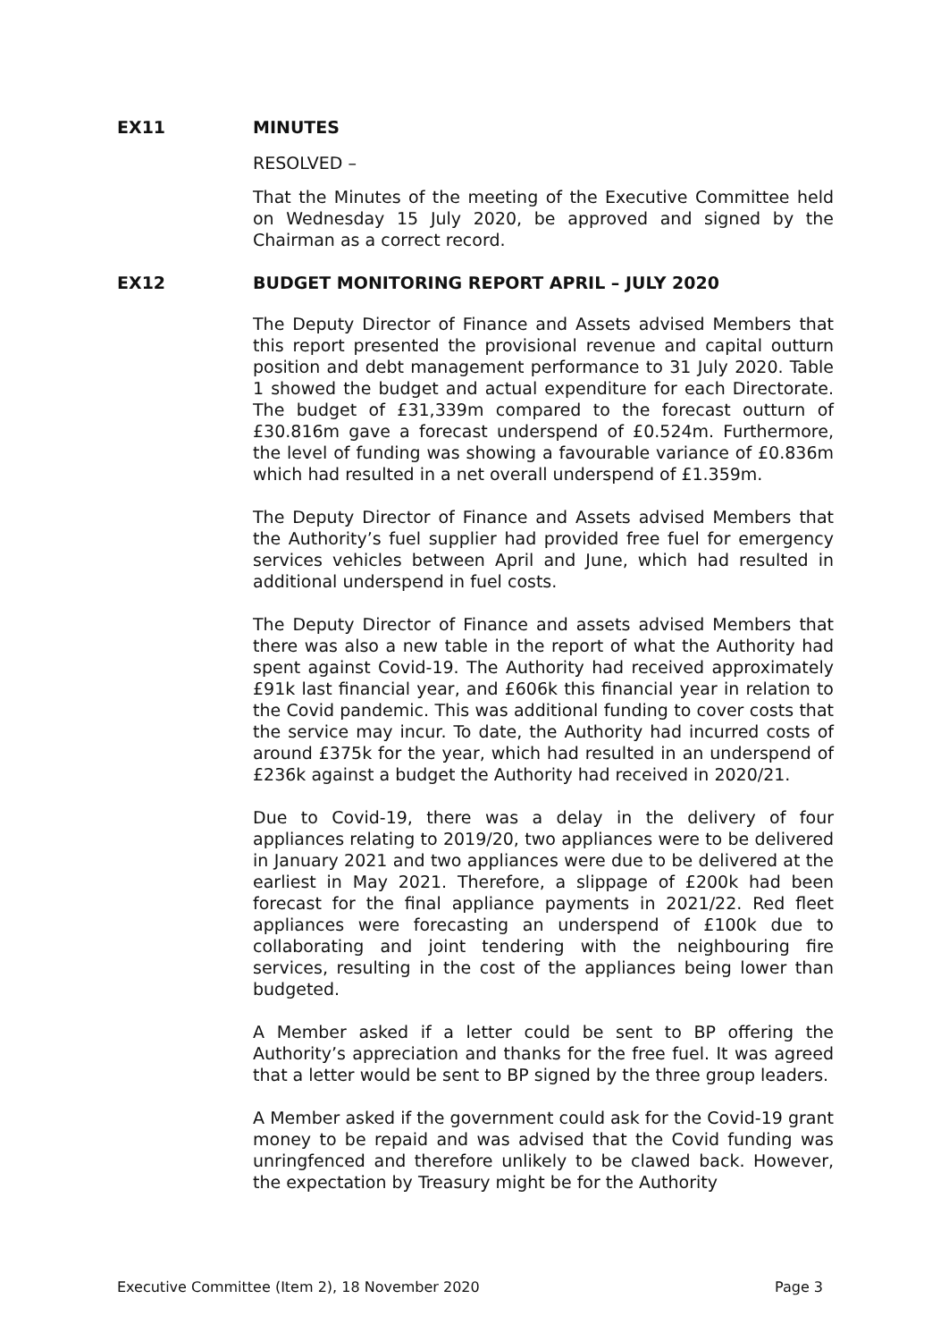EX11 MINUTES
RESOLVED –
That the Minutes of the meeting of the Executive Committee held on Wednesday 15 July 2020, be approved and signed by the Chairman as a correct record.
EX12 BUDGET MONITORING REPORT APRIL – JULY 2020
The Deputy Director of Finance and Assets advised Members that this report presented the provisional revenue and capital outturn position and debt management performance to 31 July 2020. Table 1 showed the budget and actual expenditure for each Directorate. The budget of £31,339m compared to the forecast outturn of £30.816m gave a forecast underspend of £0.524m. Furthermore, the level of funding was showing a favourable variance of £0.836m which had resulted in a net overall underspend of £1.359m.
The Deputy Director of Finance and Assets advised Members that the Authority’s fuel supplier had provided free fuel for emergency services vehicles between April and June, which had resulted in additional underspend in fuel costs.
The Deputy Director of Finance and assets advised Members that there was also a new table in the report of what the Authority had spent against Covid-19. The Authority had received approximately £91k last financial year, and £606k this financial year in relation to the Covid pandemic. This was additional funding to cover costs that the service may incur. To date, the Authority had incurred costs of around £375k for the year, which had resulted in an underspend of £236k against a budget the Authority had received in 2020/21.
Due to Covid-19, there was a delay in the delivery of four appliances relating to 2019/20, two appliances were to be delivered in January 2021 and two appliances were due to be delivered at the earliest in May 2021. Therefore, a slippage of £200k had been forecast for the final appliance payments in 2021/22. Red fleet appliances were forecasting an underspend of £100k due to collaborating and joint tendering with the neighbouring fire services, resulting in the cost of the appliances being lower than budgeted.
A Member asked if a letter could be sent to BP offering the Authority’s appreciation and thanks for the free fuel. It was agreed that a letter would be sent to BP signed by the three group leaders.
A Member asked if the government could ask for the Covid-19 grant money to be repaid and was advised that the Covid funding was unringfenced and therefore unlikely to be clawed back. However, the expectation by Treasury might be for the Authority
Executive Committee (Item 2), 18 November 2020 Page 3